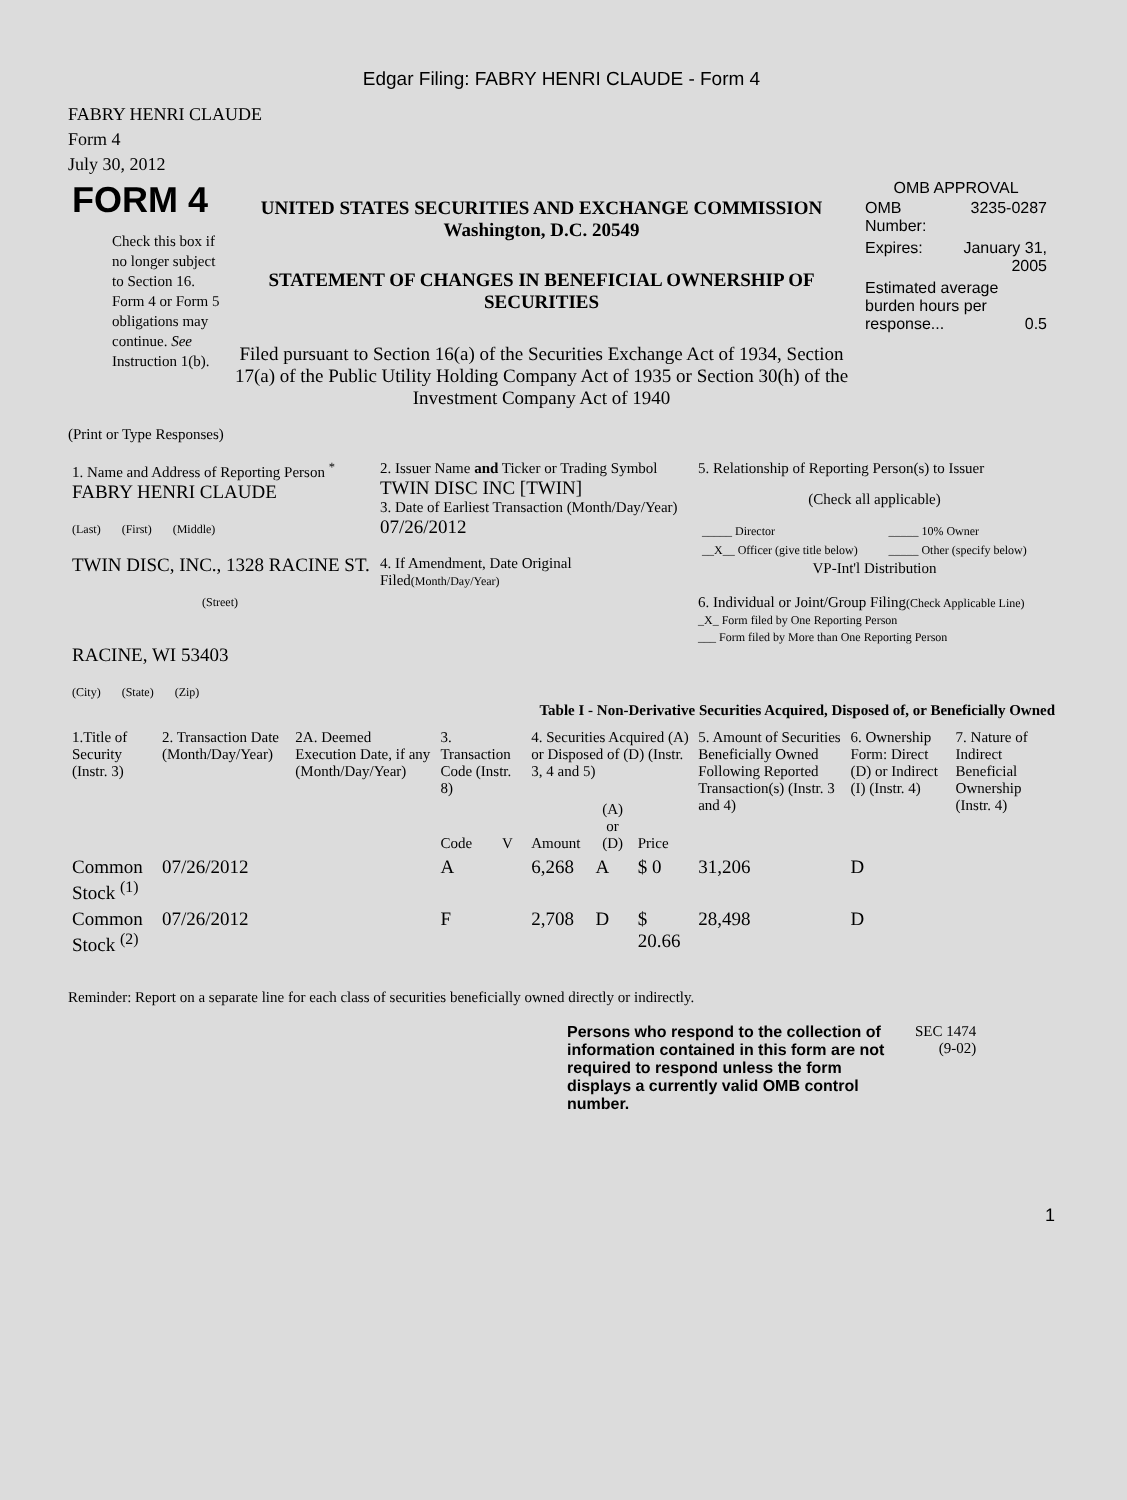Edgar Filing: FABRY HENRI CLAUDE - Form 4
FABRY HENRI CLAUDE
Form 4
July 30, 2012
| FORM 4 Check this box if no longer subject to Section 16. Form 4 or Form 5 obligations may continue. See Instruction 1(b). | UNITED STATES SECURITIES AND EXCHANGE COMMISSION Washington, D.C. 20549 STATEMENT OF CHANGES IN BENEFICIAL OWNERSHIP OF SECURITIES Filed pursuant to Section 16(a) of the Securities Exchange Act of 1934, Section 17(a) of the Public Utility Holding Company Act of 1935 or Section 30(h) of the Investment Company Act of 1940 | OMB APPROVAL / OMB Number: / 3235-0287 / / Expires: / January 31, 2005 / / Estimated average burden hours per response... 0.5 / / |
(Print or Type Responses)
| 1. Name and Address of Reporting Person <sup>*</sup> FABRY HENRI CLAUDE (Last) (First) (Middle) TWIN DISC, INC., 1328 RACINE ST. (Street) RACINE, WI 53403 (City) (State) (Zip) | 2. Issuer Name and Ticker or Trading Symbol TWIN DISC INC [TWIN] 3. Date of Earliest Transaction (Month/Day/Year) 07/26/2012 4. If Amendment, Date Original Filed (Month/Day/Year) | 5. Relationship of Reporting Person(s) to Issuer (Check all applicable) / _____ Director / _____ 10% Owner / / __X__ Officer (give title below) / _____ Other (specify below) / VP-Int'l Distribution 6. Individual or Joint/Group Filing (Check Applicable Line) _X_ Form filed by One Reporting Person ___ Form filed by More than One Reporting Person |
Table I - Non-Derivative Securities Acquired, Disposed of, or Beneficially Owned
| 1.Title of Security (Instr. 3) | 2. Transaction Date (Month/Day/Year) | 2A. Deemed Execution Date, if any (Month/Day/Year) | 3. Transaction Code (Instr. 8) | | 4. Securities Acquired (A) or Disposed of (D) (Instr. 3, 4 and 5) | | | 5. Amount of Securities Beneficially Owned Following Reported Transaction(s) (Instr. 3 and 4) | 6. Ownership Form: Direct (D) or Indirect (I) (Instr. 4) | 7. Nature of Indirect Beneficial Ownership (Instr. 4) |
| --- | --- | --- | --- | --- | --- | --- | --- | --- | --- | --- |
| | | | Code | V | Amount | (A) or (D) | Price | | | |
| Common Stock <sup>(1)</sup> | 07/26/2012 | | A | | 6,268 | A | $ 0 | 31,206 | D | |
| Common Stock <sup>(2)</sup> | 07/26/2012 | | F | | 2,708 | D | $ 20.66 | 28,498 | D | |
Reminder: Report on a separate line for each class of securities beneficially owned directly or indirectly.
| Persons who respond to the collection of information contained in this form are not required to respond unless the form displays a currently valid OMB control number. | SEC 1474 (9-02) |
1